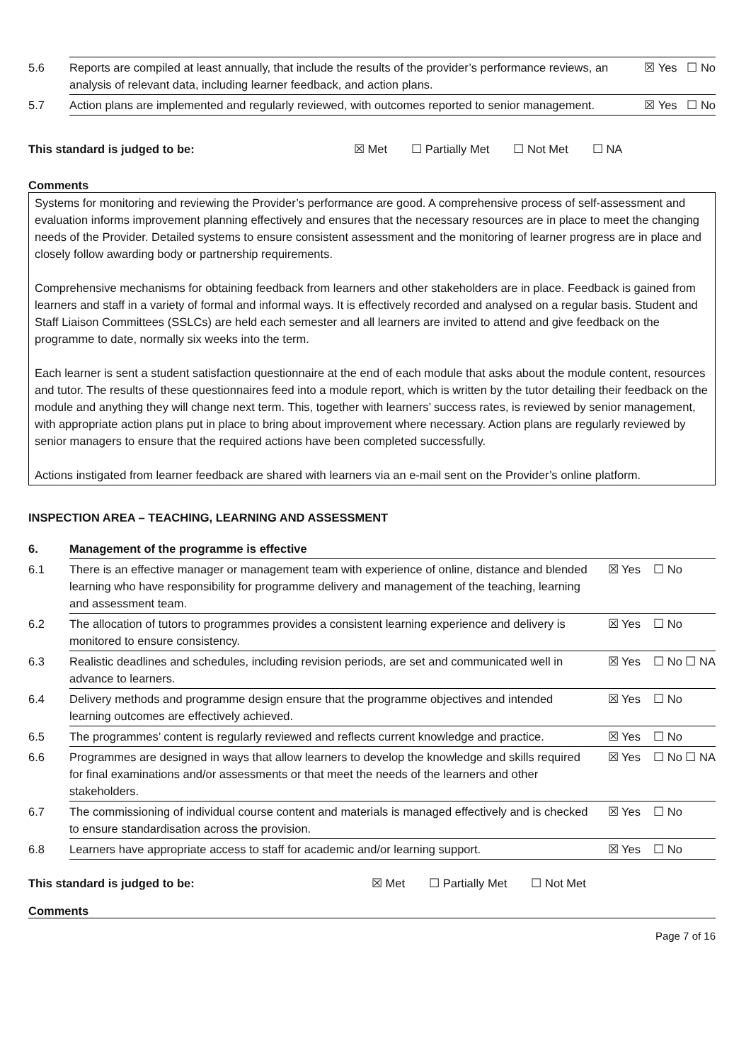| 5.6 | Reports are compiled at least annually, that include the results of the provider’s performance reviews, an analysis of relevant data, including learner feedback, and action plans. | ☒ Yes ☐ No |
| 5.7 | Action plans are implemented and regularly reviewed, with outcomes reported to senior management. | ☒ Yes ☐ No |
This standard is judged to be: ☒ Met ☐ Partially Met ☐ Not Met ☐ NA
Comments
Systems for monitoring and reviewing the Provider’s performance are good. A comprehensive process of self-assessment and evaluation informs improvement planning effectively and ensures that the necessary resources are in place to meet the changing needs of the Provider. Detailed systems to ensure consistent assessment and the monitoring of learner progress are in place and closely follow awarding body or partnership requirements.
Comprehensive mechanisms for obtaining feedback from learners and other stakeholders are in place. Feedback is gained from learners and staff in a variety of formal and informal ways. It is effectively recorded and analysed on a regular basis. Student and Staff Liaison Committees (SSLCs) are held each semester and all learners are invited to attend and give feedback on the programme to date, normally six weeks into the term.
Each learner is sent a student satisfaction questionnaire at the end of each module that asks about the module content, resources and tutor. The results of these questionnaires feed into a module report, which is written by the tutor detailing their feedback on the module and anything they will change next term. This, together with learners’ success rates, is reviewed by senior management, with appropriate action plans put in place to bring about improvement where necessary. Action plans are regularly reviewed by senior managers to ensure that the required actions have been completed successfully.
Actions instigated from learner feedback are shared with learners via an e-mail sent on the Provider’s online platform.
INSPECTION AREA – TEACHING, LEARNING AND ASSESSMENT
| 6. | Management of the programme is effective | |
| 6.1 | There is an effective manager or management team with experience of online, distance and blended learning who have responsibility for programme delivery and management of the teaching, learning and assessment team. | ☒ Yes ☐ No |
| 6.2 | The allocation of tutors to programmes provides a consistent learning experience and delivery is monitored to ensure consistency. | ☒ Yes ☐ No |
| 6.3 | Realistic deadlines and schedules, including revision periods, are set and communicated well in advance to learners. | ☒ Yes ☐ No ☐ NA |
| 6.4 | Delivery methods and programme design ensure that the programme objectives and intended learning outcomes are effectively achieved. | ☒ Yes ☐ No |
| 6.5 | The programmes’ content is regularly reviewed and reflects current knowledge and practice. | ☒ Yes ☐ No |
| 6.6 | Programmes are designed in ways that allow learners to develop the knowledge and skills required for final examinations and/or assessments or that meet the needs of the learners and other stakeholders. | ☒ Yes ☐ No ☐ NA |
| 6.7 | The commissioning of individual course content and materials is managed effectively and is checked to ensure standardisation across the provision. | ☒ Yes ☐ No |
| 6.8 | Learners have appropriate access to staff for academic and/or learning support. | ☒ Yes ☐ No |
This standard is judged to be: ☒ Met ☐ Partially Met ☐ Not Met
Comments
Page 7 of 16